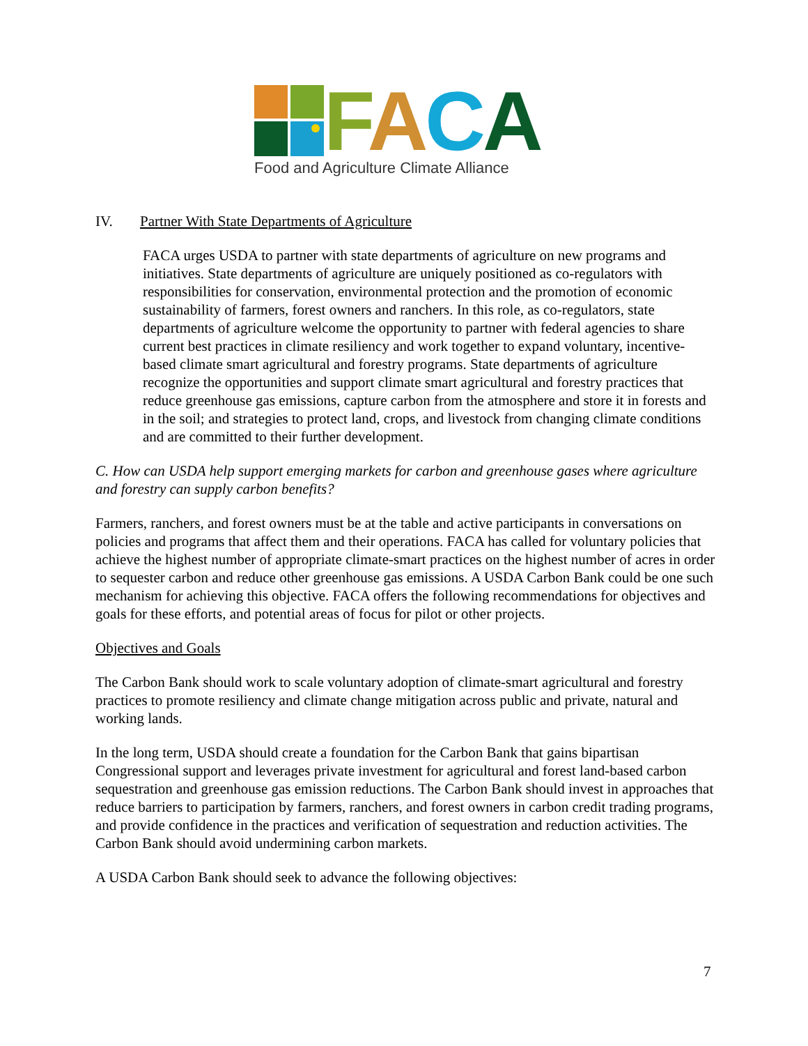FACA
Food and Agriculture Climate Alliance
IV. Partner With State Departments of Agriculture
FACA urges USDA to partner with state departments of agriculture on new programs and initiatives. State departments of agriculture are uniquely positioned as co-regulators with responsibilities for conservation, environmental protection and the promotion of economic sustainability of farmers, forest owners and ranchers. In this role, as co-regulators, state departments of agriculture welcome the opportunity to partner with federal agencies to share current best practices in climate resiliency and work together to expand voluntary, incentive-based climate smart agricultural and forestry programs. State departments of agriculture recognize the opportunities and support climate smart agricultural and forestry practices that reduce greenhouse gas emissions, capture carbon from the atmosphere and store it in forests and in the soil; and strategies to protect land, crops, and livestock from changing climate conditions and are committed to their further development.
C. How can USDA help support emerging markets for carbon and greenhouse gases where agriculture and forestry can supply carbon benefits?
Farmers, ranchers, and forest owners must be at the table and active participants in conversations on policies and programs that affect them and their operations. FACA has called for voluntary policies that achieve the highest number of appropriate climate-smart practices on the highest number of acres in order to sequester carbon and reduce other greenhouse gas emissions. A USDA Carbon Bank could be one such mechanism for achieving this objective. FACA offers the following recommendations for objectives and goals for these efforts, and potential areas of focus for pilot or other projects.
Objectives and Goals
The Carbon Bank should work to scale voluntary adoption of climate-smart agricultural and forestry practices to promote resiliency and climate change mitigation across public and private, natural and working lands.
In the long term, USDA should create a foundation for the Carbon Bank that gains bipartisan Congressional support and leverages private investment for agricultural and forest land-based carbon sequestration and greenhouse gas emission reductions. The Carbon Bank should invest in approaches that reduce barriers to participation by farmers, ranchers, and forest owners in carbon credit trading programs, and provide confidence in the practices and verification of sequestration and reduction activities. The Carbon Bank should avoid undermining carbon markets.
A USDA Carbon Bank should seek to advance the following objectives:
7